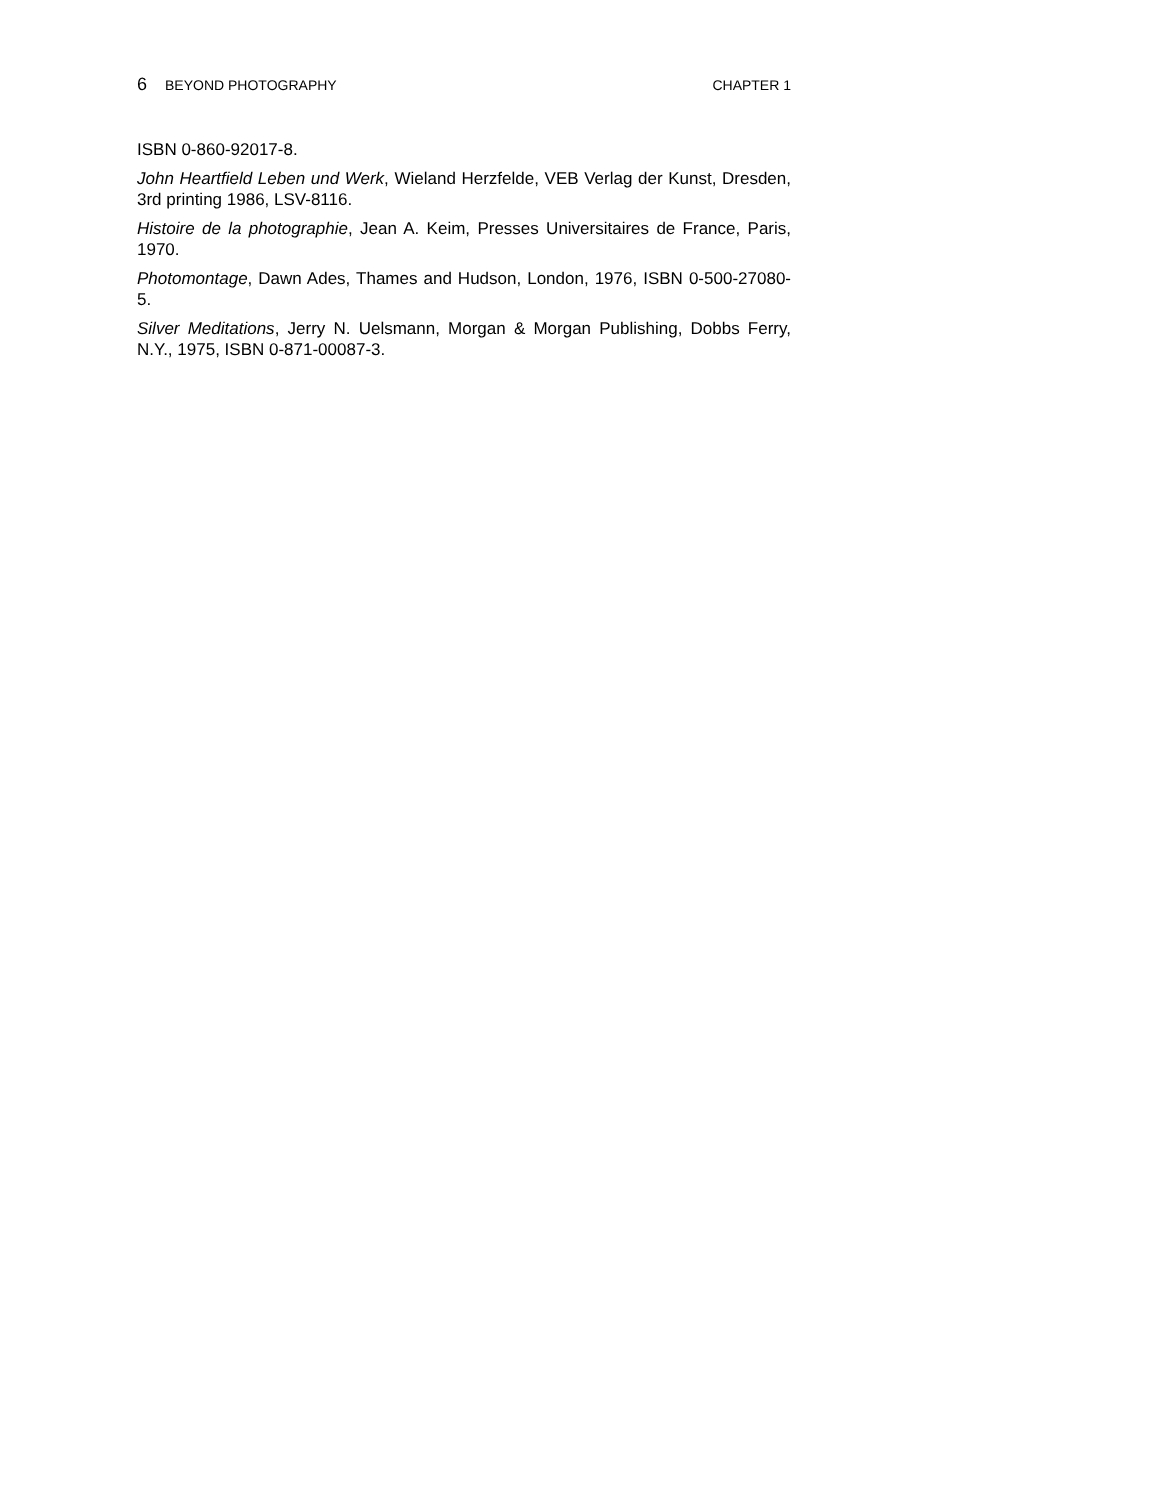6 BEYOND PHOTOGRAPHY CHAPTER 1
ISBN 0-860-92017-8.
John Heartfield Leben und Werk, Wieland Herzfelde, VEB Verlag der Kunst, Dresden, 3rd printing 1986, LSV-8116.
Histoire de la photographie, Jean A. Keim, Presses Universitaires de France, Paris, 1970.
Photomontage, Dawn Ades, Thames and Hudson, London, 1976, ISBN 0-500-27080-5.
Silver Meditations, Jerry N. Uelsmann, Morgan & Morgan Publishing, Dobbs Ferry, N.Y., 1975, ISBN 0-871-00087-3.